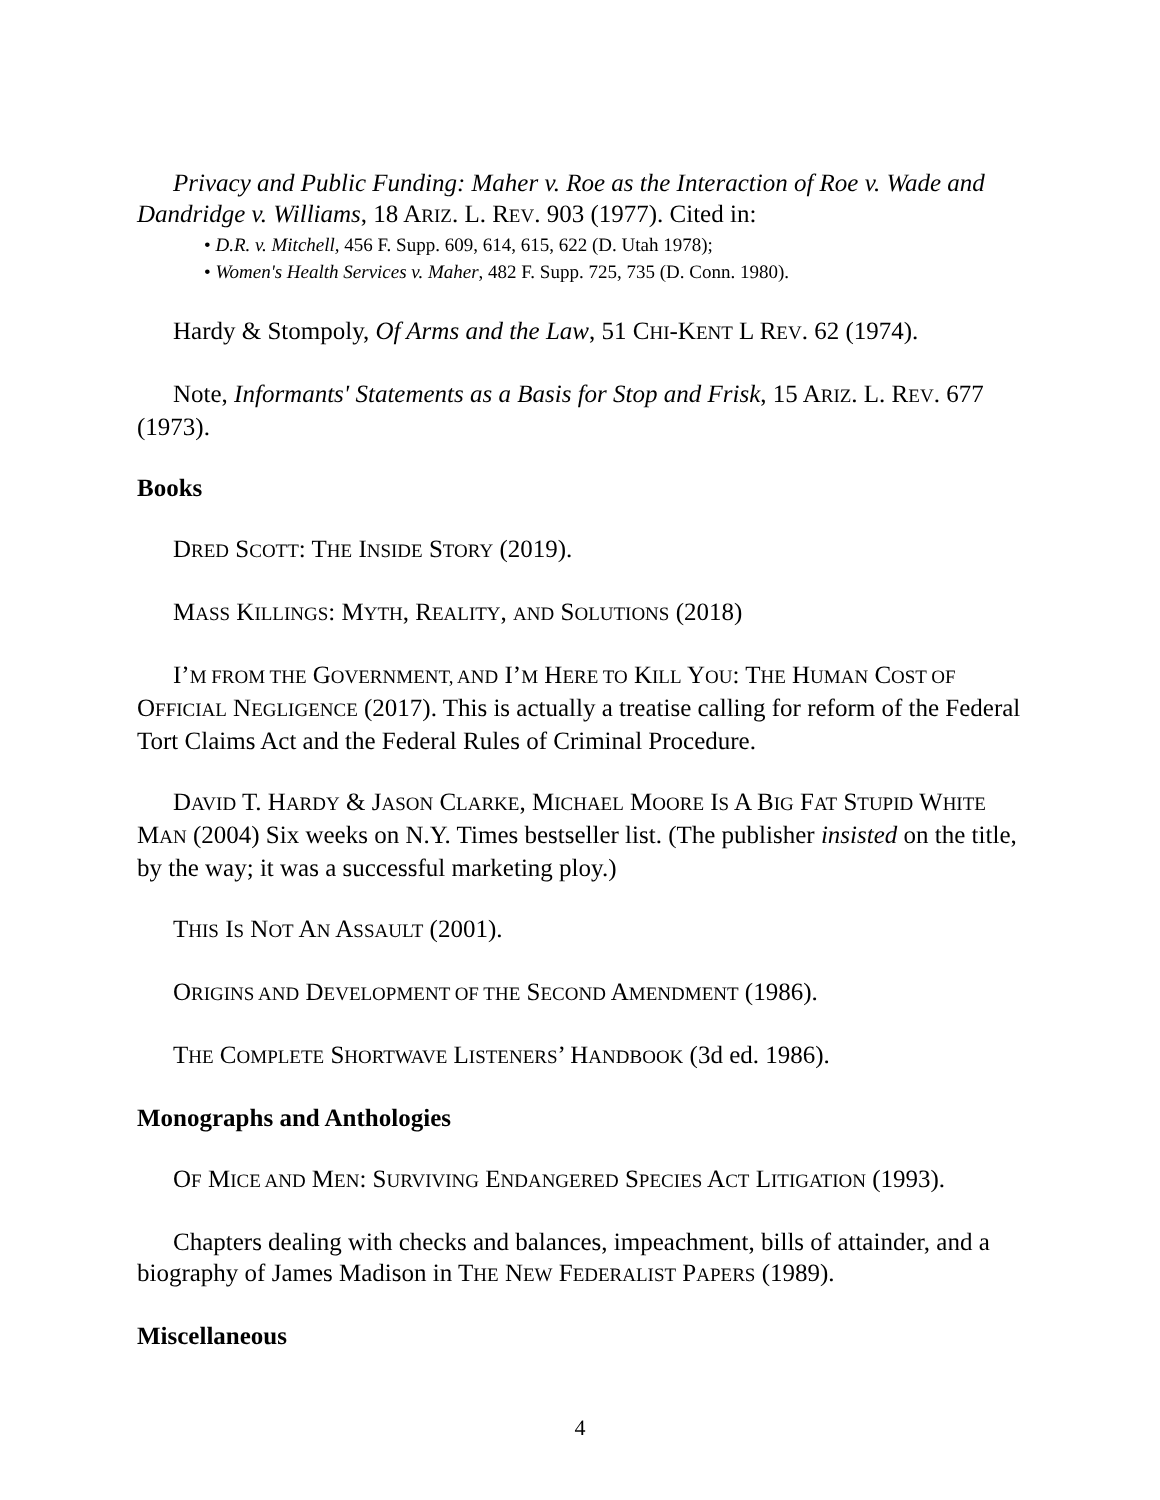Privacy and Public Funding: Maher v. Roe as the Interaction of Roe v. Wade and Dandridge v. Williams, 18 ARIZ. L. REV. 903 (1977). Cited in:
• D.R. v. Mitchell, 456 F. Supp. 609, 614, 615, 622 (D. Utah 1978);
• Women's Health Services v. Maher, 482 F. Supp. 725, 735 (D. Conn. 1980).
Hardy & Stompoly, Of Arms and the Law, 51 CHI-KENT L REV. 62 (1974).
Note, Informants' Statements as a Basis for Stop and Frisk, 15 ARIZ. L. REV. 677 (1973).
Books
DRED SCOTT: THE INSIDE STORY (2019).
MASS KILLINGS: MYTH, REALITY, AND SOLUTIONS (2018)
I’M FROM THE GOVERNMENT, AND I’M HERE TO KILL YOU: THE HUMAN COST OF OFFICIAL NEGLIGENCE (2017). This is actually a treatise calling for reform of the Federal Tort Claims Act and the Federal Rules of Criminal Procedure.
DAVID T. HARDY & JASON CLARKE, MICHAEL MOORE IS A BIG FAT STUPID WHITE MAN (2004) Six weeks on N.Y. Times bestseller list. (The publisher insisted on the title, by the way; it was a successful marketing ploy.)
THIS IS NOT AN ASSAULT (2001).
ORIGINS AND DEVELOPMENT OF THE SECOND AMENDMENT (1986).
THE COMPLETE SHORTWAVE LISTENERS’ HANDBOOK (3d ed. 1986).
Monographs and Anthologies
OF MICE AND MEN: SURVIVING ENDANGERED SPECIES ACT LITIGATION (1993).
Chapters dealing with checks and balances, impeachment, bills of attainder, and a biography of James Madison in THE NEW FEDERALIST PAPERS (1989).
Miscellaneous
4